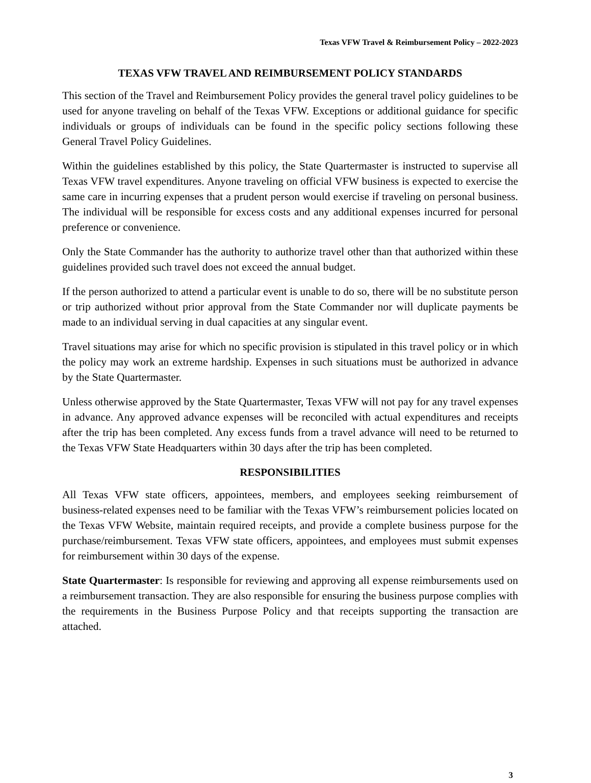Texas VFW Travel & Reimbursement Policy – 2022-2023
TEXAS VFW TRAVEL AND REIMBURSEMENT POLICY STANDARDS
This section of the Travel and Reimbursement Policy provides the general travel policy guidelines to be used for anyone traveling on behalf of the Texas VFW. Exceptions or additional guidance for specific individuals or groups of individuals can be found in the specific policy sections following these General Travel Policy Guidelines.
Within the guidelines established by this policy, the State Quartermaster is instructed to supervise all Texas VFW travel expenditures. Anyone traveling on official VFW business is expected to exercise the same care in incurring expenses that a prudent person would exercise if traveling on personal business. The individual will be responsible for excess costs and any additional expenses incurred for personal preference or convenience.
Only the State Commander has the authority to authorize travel other than that authorized within these guidelines provided such travel does not exceed the annual budget.
If the person authorized to attend a particular event is unable to do so, there will be no substitute person or trip authorized without prior approval from the State Commander nor will duplicate payments be made to an individual serving in dual capacities at any singular event.
Travel situations may arise for which no specific provision is stipulated in this travel policy or in which the policy may work an extreme hardship. Expenses in such situations must be authorized in advance by the State Quartermaster.
Unless otherwise approved by the State Quartermaster, Texas VFW will not pay for any travel expenses in advance. Any approved advance expenses will be reconciled with actual expenditures and receipts after the trip has been completed. Any excess funds from a travel advance will need to be returned to the Texas VFW State Headquarters within 30 days after the trip has been completed.
RESPONSIBILITIES
All Texas VFW state officers, appointees, members, and employees seeking reimbursement of business-related expenses need to be familiar with the Texas VFW’s reimbursement policies located on the Texas VFW Website, maintain required receipts, and provide a complete business purpose for the purchase/reimbursement. Texas VFW state officers, appointees, and employees must submit expenses for reimbursement within 30 days of the expense.
State Quartermaster: Is responsible for reviewing and approving all expense reimbursements used on a reimbursement transaction. They are also responsible for ensuring the business purpose complies with the requirements in the Business Purpose Policy and that receipts supporting the transaction are attached.
3